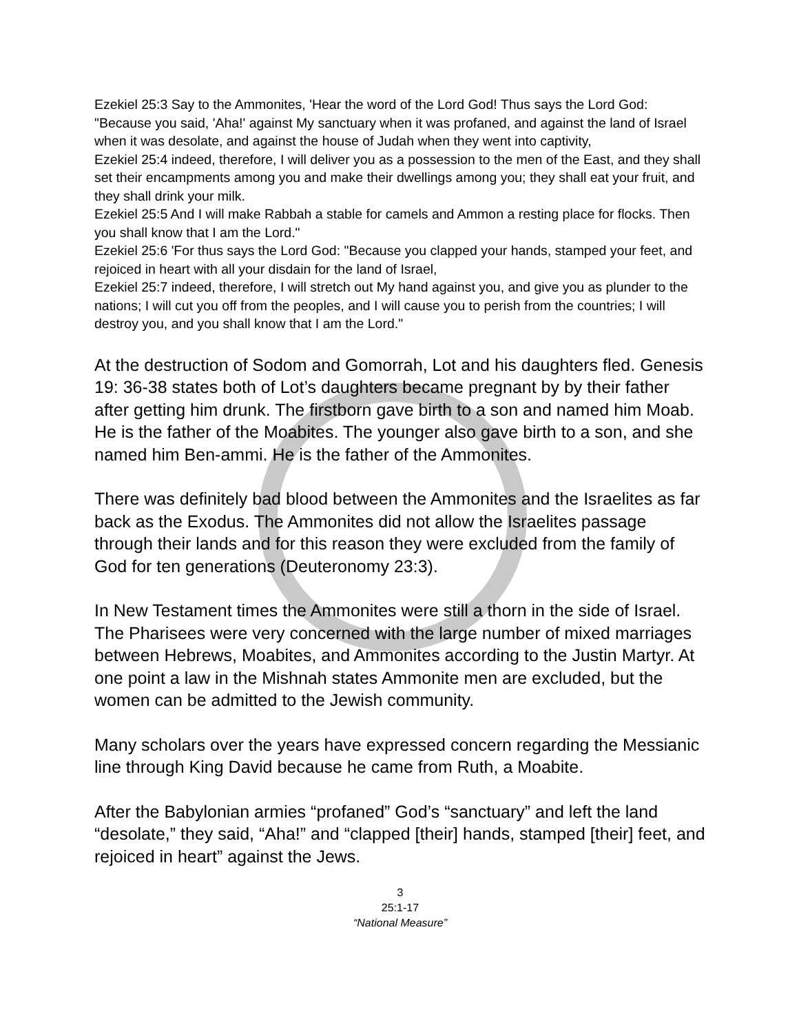Ezekiel 25:3 Say to the Ammonites, 'Hear the word of the Lord God! Thus says the Lord God: "Because you said, 'Aha!' against My sanctuary when it was profaned, and against the land of Israel when it was desolate, and against the house of Judah when they went into captivity,
Ezekiel 25:4 indeed, therefore, I will deliver you as a possession to the men of the East, and they shall set their encampments among you and make their dwellings among you; they shall eat your fruit, and they shall drink your milk.
Ezekiel 25:5 And I will make Rabbah a stable for camels and Ammon a resting place for flocks. Then you shall know that I am the Lord."
Ezekiel 25:6 'For thus says the Lord God: "Because you clapped your hands, stamped your feet, and rejoiced in heart with all your disdain for the land of Israel,
Ezekiel 25:7 indeed, therefore, I will stretch out My hand against you, and give you as plunder to the nations; I will cut you off from the peoples, and I will cause you to perish from the countries; I will destroy you, and you shall know that I am the Lord."
At the destruction of Sodom and Gomorrah, Lot and his daughters fled. Genesis 19: 36-38 states both of Lot’s daughters became pregnant by by their father after getting him drunk. The firstborn gave birth to a son and named him Moab. He is the father of the Moabites. The younger also gave birth to a son, and she named him Ben-ammi. He is the father of the Ammonites.
There was definitely bad blood between the Ammonites and the Israelites as far back as the Exodus. The Ammonites did not allow the Israelites passage through their lands and for this reason they were excluded from the family of God for ten generations (Deuteronomy 23:3).
In New Testament times the Ammonites were still a thorn in the side of Israel. The Pharisees were very concerned with the large number of mixed marriages between Hebrews, Moabites, and Ammonites according to the Justin Martyr. At one point a law in the Mishnah states Ammonite men are excluded, but the women can be admitted to the Jewish community.
Many scholars over the years have expressed concern regarding the Messianic line through King David because he came from Ruth, a Moabite.
After the Babylonian armies “profaned” God’s “sanctuary” and left the land “desolate,” they said, “Aha!” and “clapped [their] hands, stamped [their] feet, and rejoiced in heart” against the Jews.
3
25:1-17
“National Measure”